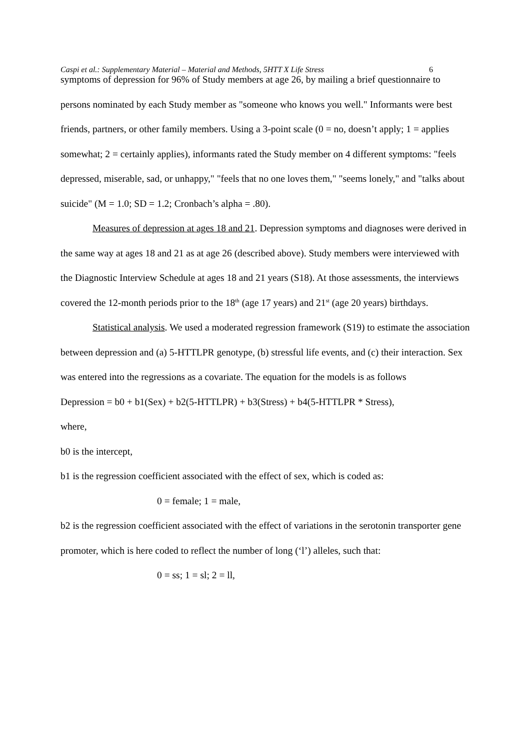Caspi et al.: Supplementary Material – Material and Methods, 5HTT X Life Stress 6
symptoms of depression for 96% of Study members at age 26, by mailing a brief questionnaire to persons nominated by each Study member as "someone who knows you well." Informants were best friends, partners, or other family members. Using a 3-point scale (0 = no, doesn’t apply; 1 = applies somewhat; 2 = certainly applies), informants rated the Study member on 4 different symptoms: "feels depressed, miserable, sad, or unhappy," "feels that no one loves them," "seems lonely," and "talks about suicide" (M = 1.0; SD = 1.2; Cronbach’s alpha = .80).
Measures of depression at ages 18 and 21. Depression symptoms and diagnoses were derived in the same way at ages 18 and 21 as at age 26 (described above). Study members were interviewed with the Diagnostic Interview Schedule at ages 18 and 21 years (S18). At those assessments, the interviews covered the 12-month periods prior to the 18<sup>th</sup> (age 17 years) and 21<sup>st</sup> (age 20 years) birthdays.
Statistical analysis. We used a moderated regression framework (S19) to estimate the association between depression and (a) 5-HTTLPR genotype, (b) stressful life events, and (c) their interaction. Sex was entered into the regressions as a covariate. The equation for the models is as follows
Depression = b0 + b1(Sex) + b2(5-HTTLPR) + b3(Stress) + b4(5-HTTLPR * Stress),
where,
b0 is the intercept,
b1 is the regression coefficient associated with the effect of sex, which is coded as:
0 = female; 1 = male,
b2 is the regression coefficient associated with the effect of variations in the serotonin transporter gene promoter, which is here coded to reflect the number of long (‘l’) alleles, such that:
0 = ss; 1 = sl; 2 = ll,